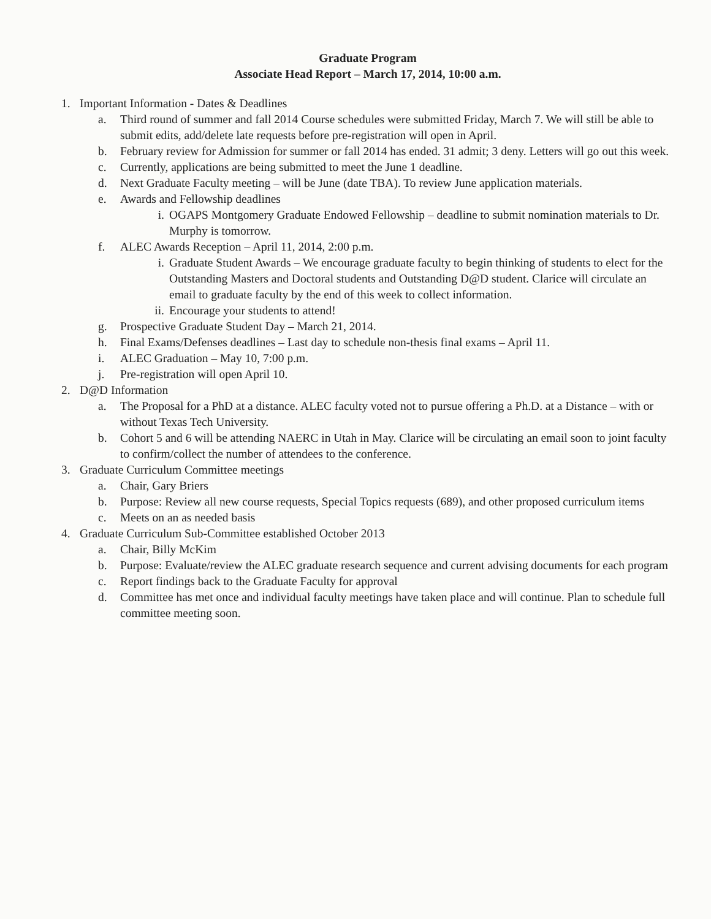Graduate Program
Associate Head Report – March 17, 2014, 10:00 a.m.
1. Important Information - Dates & Deadlines
a. Third round of summer and fall 2014 Course schedules were submitted Friday, March 7. We will still be able to submit edits, add/delete late requests before pre-registration will open in April.
b. February review for Admission for summer or fall 2014 has ended. 31 admit; 3 deny. Letters will go out this week.
c. Currently, applications are being submitted to meet the June 1 deadline.
d. Next Graduate Faculty meeting – will be June (date TBA). To review June application materials.
e. Awards and Fellowship deadlines
i. OGAPS Montgomery Graduate Endowed Fellowship – deadline to submit nomination materials to Dr. Murphy is tomorrow.
f. ALEC Awards Reception – April 11, 2014, 2:00 p.m.
i. Graduate Student Awards – We encourage graduate faculty to begin thinking of students to elect for the Outstanding Masters and Doctoral students and Outstanding D@D student. Clarice will circulate an email to graduate faculty by the end of this week to collect information.
ii. Encourage your students to attend!
g. Prospective Graduate Student Day – March 21, 2014.
h. Final Exams/Defenses deadlines – Last day to schedule non-thesis final exams – April 11.
i. ALEC Graduation – May 10, 7:00 p.m.
j. Pre-registration will open April 10.
2. D@D Information
a. The Proposal for a PhD at a distance. ALEC faculty voted not to pursue offering a Ph.D. at a Distance – with or without Texas Tech University.
b. Cohort 5 and 6 will be attending NAERC in Utah in May. Clarice will be circulating an email soon to joint faculty to confirm/collect the number of attendees to the conference.
3. Graduate Curriculum Committee meetings
a. Chair, Gary Briers
b. Purpose: Review all new course requests, Special Topics requests (689), and other proposed curriculum items
c. Meets on an as needed basis
4. Graduate Curriculum Sub-Committee established October 2013
a. Chair, Billy McKim
b. Purpose: Evaluate/review the ALEC graduate research sequence and current advising documents for each program
c. Report findings back to the Graduate Faculty for approval
d. Committee has met once and individual faculty meetings have taken place and will continue. Plan to schedule full committee meeting soon.